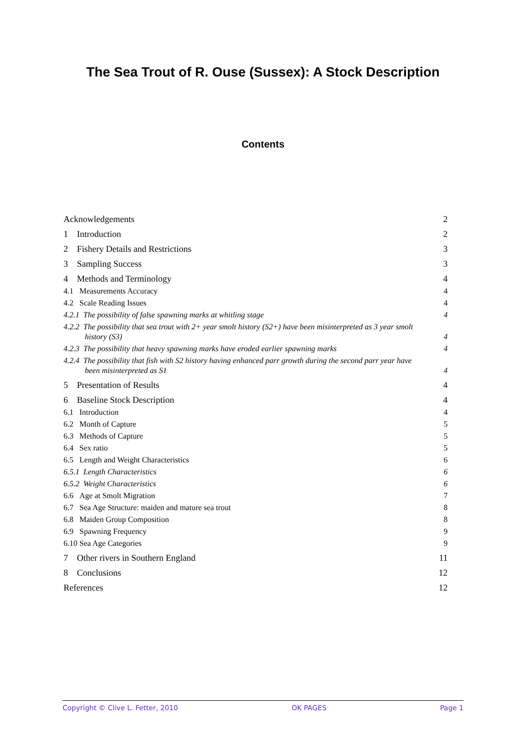The Sea Trout of R. Ouse (Sussex): A Stock Description
Contents
Acknowledgements 2
1 Introduction 2
2 Fishery Details and Restrictions 3
3 Sampling Success 3
4 Methods and Terminology 4
4.1 Measurements Accuracy 4
4.2 Scale Reading Issues 4
4.2.1 The possibility of false spawning marks at whitling stage 4
4.2.2 The possibility that sea trout with 2+ year smolt history (S2+) have been misinterpreted as 3 year smolt
history (S3) 4
4.2.3 The possibility that heavy spawning marks have eroded earlier spawning marks 4
4.2.4 The possibility that fish with S2 history having enhanced parr growth during the second parr year have
been misinterpreted as S1 4
5 Presentation of Results 4
6 Baseline Stock Description 4
6.1 Introduction 4
6.2 Month of Capture 5
6.3 Methods of Capture 5
6.4 Sex ratio 5
6.5 Length and Weight Characteristics 6
6.5.1 Length Characteristics 6
6.5.2 Weight Characteristics 6
6.6 Age at Smolt Migration 7
6.7 Sea Age Structure: maiden and mature sea trout 8
6.8 Maiden Group Composition 8
6.9 Spawning Frequency 9
6.10 Sea Age Categories 9
7 Other rivers in Southern England 11
8 Conclusions 12
References 12
Copyright © Clive L. Fetter, 2010 OK PAGES Page 1